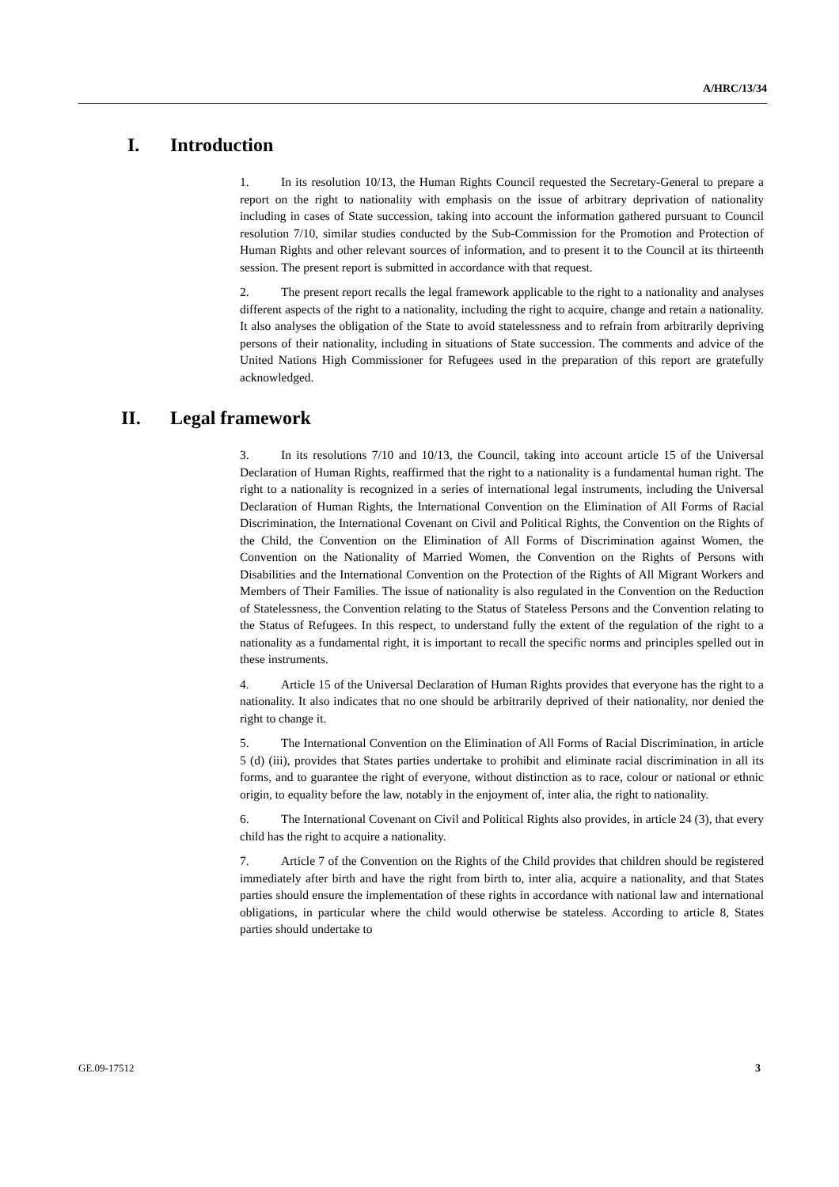A/HRC/13/34
I. Introduction
1. In its resolution 10/13, the Human Rights Council requested the Secretary-General to prepare a report on the right to nationality with emphasis on the issue of arbitrary deprivation of nationality including in cases of State succession, taking into account the information gathered pursuant to Council resolution 7/10, similar studies conducted by the Sub-Commission for the Promotion and Protection of Human Rights and other relevant sources of information, and to present it to the Council at its thirteenth session. The present report is submitted in accordance with that request.
2. The present report recalls the legal framework applicable to the right to a nationality and analyses different aspects of the right to a nationality, including the right to acquire, change and retain a nationality. It also analyses the obligation of the State to avoid statelessness and to refrain from arbitrarily depriving persons of their nationality, including in situations of State succession. The comments and advice of the United Nations High Commissioner for Refugees used in the preparation of this report are gratefully acknowledged.
II. Legal framework
3. In its resolutions 7/10 and 10/13, the Council, taking into account article 15 of the Universal Declaration of Human Rights, reaffirmed that the right to a nationality is a fundamental human right. The right to a nationality is recognized in a series of international legal instruments, including the Universal Declaration of Human Rights, the International Convention on the Elimination of All Forms of Racial Discrimination, the International Covenant on Civil and Political Rights, the Convention on the Rights of the Child, the Convention on the Elimination of All Forms of Discrimination against Women, the Convention on the Nationality of Married Women, the Convention on the Rights of Persons with Disabilities and the International Convention on the Protection of the Rights of All Migrant Workers and Members of Their Families. The issue of nationality is also regulated in the Convention on the Reduction of Statelessness, the Convention relating to the Status of Stateless Persons and the Convention relating to the Status of Refugees. In this respect, to understand fully the extent of the regulation of the right to a nationality as a fundamental right, it is important to recall the specific norms and principles spelled out in these instruments.
4. Article 15 of the Universal Declaration of Human Rights provides that everyone has the right to a nationality. It also indicates that no one should be arbitrarily deprived of their nationality, nor denied the right to change it.
5. The International Convention on the Elimination of All Forms of Racial Discrimination, in article 5 (d) (iii), provides that States parties undertake to prohibit and eliminate racial discrimination in all its forms, and to guarantee the right of everyone, without distinction as to race, colour or national or ethnic origin, to equality before the law, notably in the enjoyment of, inter alia, the right to nationality.
6. The International Covenant on Civil and Political Rights also provides, in article 24 (3), that every child has the right to acquire a nationality.
7. Article 7 of the Convention on the Rights of the Child provides that children should be registered immediately after birth and have the right from birth to, inter alia, acquire a nationality, and that States parties should ensure the implementation of these rights in accordance with national law and international obligations, in particular where the child would otherwise be stateless. According to article 8, States parties should undertake to
GE.09-17512 3